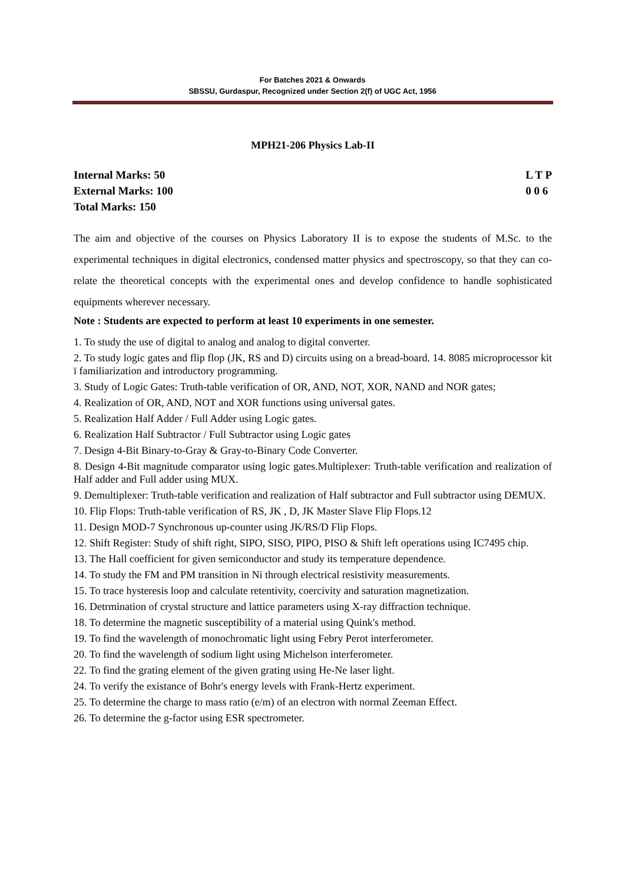For Batches 2021 & Onwards
SBSSU, Gurdaspur, Recognized under Section 2(f) of UGC Act, 1956
MPH21-206 Physics Lab-II
Internal Marks: 50
External Marks: 100
Total Marks: 150
L T P
0 0 6
The aim and objective of the courses on Physics Laboratory II is to expose the students of M.Sc. to the experimental techniques in digital electronics, condensed matter physics and spectroscopy, so that they can co-relate the theoretical concepts with the experimental ones and develop confidence to handle sophisticated equipments wherever necessary.
Note : Students are expected to perform at least 10 experiments in one semester.
1. To study the use of digital to analog and analog to digital converter.
2. To study logic gates and flip flop (JK, RS and D) circuits using on a bread-board. 14. 8085 microprocessor kit ï familiarization and introductory programming.
3. Study of Logic Gates: Truth-table verification of OR, AND, NOT, XOR, NAND and NOR gates;
4. Realization of OR, AND, NOT and XOR functions using universal gates.
5. Realization Half Adder / Full Adder using Logic gates.
6. Realization Half Subtractor / Full Subtractor using Logic gates
7. Design 4-Bit Binary-to-Gray & Gray-to-Binary Code Converter.
8. Design 4-Bit magnitude comparator using logic gates.Multiplexer: Truth-table verification and realization of Half adder and Full adder using MUX.
9. Demultiplexer: Truth-table verification and realization of Half subtractor and Full subtractor using DEMUX.
10. Flip Flops: Truth-table verification of RS, JK , D, JK Master Slave Flip Flops.12
11. Design MOD-7 Synchronous up-counter using JK/RS/D Flip Flops.
12. Shift Register: Study of shift right, SIPO, SISO, PIPO, PISO & Shift left operations using IC7495 chip.
13. The Hall coefficient for given semiconductor and study its temperature dependence.
14. To study the FM and PM transition in Ni through electrical resistivity measurements.
15. To trace hysteresis loop and calculate retentivity, coercivity and saturation magnetization.
16. Detrmination of crystal structure and lattice parameters using X-ray diffraction technique.
18. To determine the magnetic susceptibility of a material using Quink's method.
19. To find the wavelength of monochromatic light using Febry Perot interferometer.
20. To find the wavelength of sodium light using Michelson interferometer.
22. To find the grating element of the given grating using He-Ne laser light.
24. To verify the existance of Bohr's energy levels with Frank-Hertz experiment.
25. To determine the charge to mass ratio (e/m) of an electron with normal Zeeman Effect.
26. To determine the g-factor using ESR spectrometer.